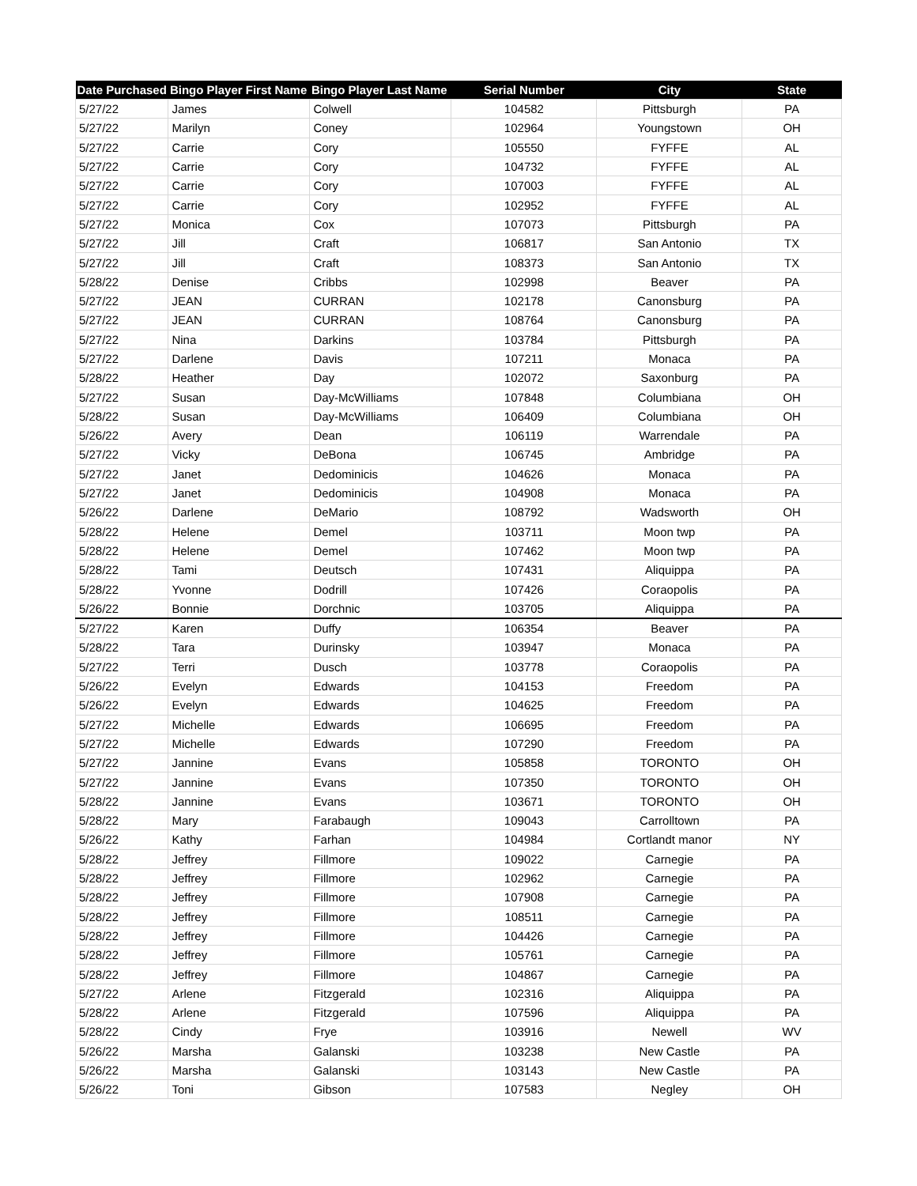| Date Purchased | Bingo Player First Name | Bingo Player Last Name | Serial Number | City | State |
| --- | --- | --- | --- | --- | --- |
| 5/27/22 | James | Colwell | 104582 | Pittsburgh | PA |
| 5/27/22 | Marilyn | Coney | 102964 | Youngstown | OH |
| 5/27/22 | Carrie | Cory | 105550 | FYFFE | AL |
| 5/27/22 | Carrie | Cory | 104732 | FYFFE | AL |
| 5/27/22 | Carrie | Cory | 107003 | FYFFE | AL |
| 5/27/22 | Carrie | Cory | 102952 | FYFFE | AL |
| 5/27/22 | Monica | Cox | 107073 | Pittsburgh | PA |
| 5/27/22 | Jill | Craft | 106817 | San Antonio | TX |
| 5/27/22 | Jill | Craft | 108373 | San Antonio | TX |
| 5/28/22 | Denise | Cribbs | 102998 | Beaver | PA |
| 5/27/22 | JEAN | CURRAN | 102178 | Canonsburg | PA |
| 5/27/22 | JEAN | CURRAN | 108764 | Canonsburg | PA |
| 5/27/22 | Nina | Darkins | 103784 | Pittsburgh | PA |
| 5/27/22 | Darlene | Davis | 107211 | Monaca | PA |
| 5/28/22 | Heather | Day | 102072 | Saxonburg | PA |
| 5/27/22 | Susan | Day-McWilliams | 107848 | Columbiana | OH |
| 5/28/22 | Susan | Day-McWilliams | 106409 | Columbiana | OH |
| 5/26/22 | Avery | Dean | 106119 | Warrendale | PA |
| 5/27/22 | Vicky | DeBona | 106745 | Ambridge | PA |
| 5/27/22 | Janet | Dedominicis | 104626 | Monaca | PA |
| 5/27/22 | Janet | Dedominicis | 104908 | Monaca | PA |
| 5/26/22 | Darlene | DeMario | 108792 | Wadsworth | OH |
| 5/28/22 | Helene | Demel | 103711 | Moon twp | PA |
| 5/28/22 | Helene | Demel | 107462 | Moon twp | PA |
| 5/28/22 | Tami | Deutsch | 107431 | Aliquippa | PA |
| 5/28/22 | Yvonne | Dodrill | 107426 | Coraopolis | PA |
| 5/26/22 | Bonnie | Dorchnic | 103705 | Aliquippa | PA |
| 5/27/22 | Karen | Duffy | 106354 | Beaver | PA |
| 5/28/22 | Tara | Durinsky | 103947 | Monaca | PA |
| 5/27/22 | Terri | Dusch | 103778 | Coraopolis | PA |
| 5/26/22 | Evelyn | Edwards | 104153 | Freedom | PA |
| 5/26/22 | Evelyn | Edwards | 104625 | Freedom | PA |
| 5/27/22 | Michelle | Edwards | 106695 | Freedom | PA |
| 5/27/22 | Michelle | Edwards | 107290 | Freedom | PA |
| 5/27/22 | Jannine | Evans | 105858 | TORONTO | OH |
| 5/27/22 | Jannine | Evans | 107350 | TORONTO | OH |
| 5/28/22 | Jannine | Evans | 103671 | TORONTO | OH |
| 5/28/22 | Mary | Farabaugh | 109043 | Carrolltown | PA |
| 5/26/22 | Kathy | Farhan | 104984 | Cortlandt manor | NY |
| 5/28/22 | Jeffrey | Fillmore | 109022 | Carnegie | PA |
| 5/28/22 | Jeffrey | Fillmore | 102962 | Carnegie | PA |
| 5/28/22 | Jeffrey | Fillmore | 107908 | Carnegie | PA |
| 5/28/22 | Jeffrey | Fillmore | 108511 | Carnegie | PA |
| 5/28/22 | Jeffrey | Fillmore | 104426 | Carnegie | PA |
| 5/28/22 | Jeffrey | Fillmore | 105761 | Carnegie | PA |
| 5/28/22 | Jeffrey | Fillmore | 104867 | Carnegie | PA |
| 5/27/22 | Arlene | Fitzgerald | 102316 | Aliquippa | PA |
| 5/28/22 | Arlene | Fitzgerald | 107596 | Aliquippa | PA |
| 5/28/22 | Cindy | Frye | 103916 | Newell | WV |
| 5/26/22 | Marsha | Galanski | 103238 | New Castle | PA |
| 5/26/22 | Marsha | Galanski | 103143 | New Castle | PA |
| 5/26/22 | Toni | Gibson | 107583 | Negley | OH |